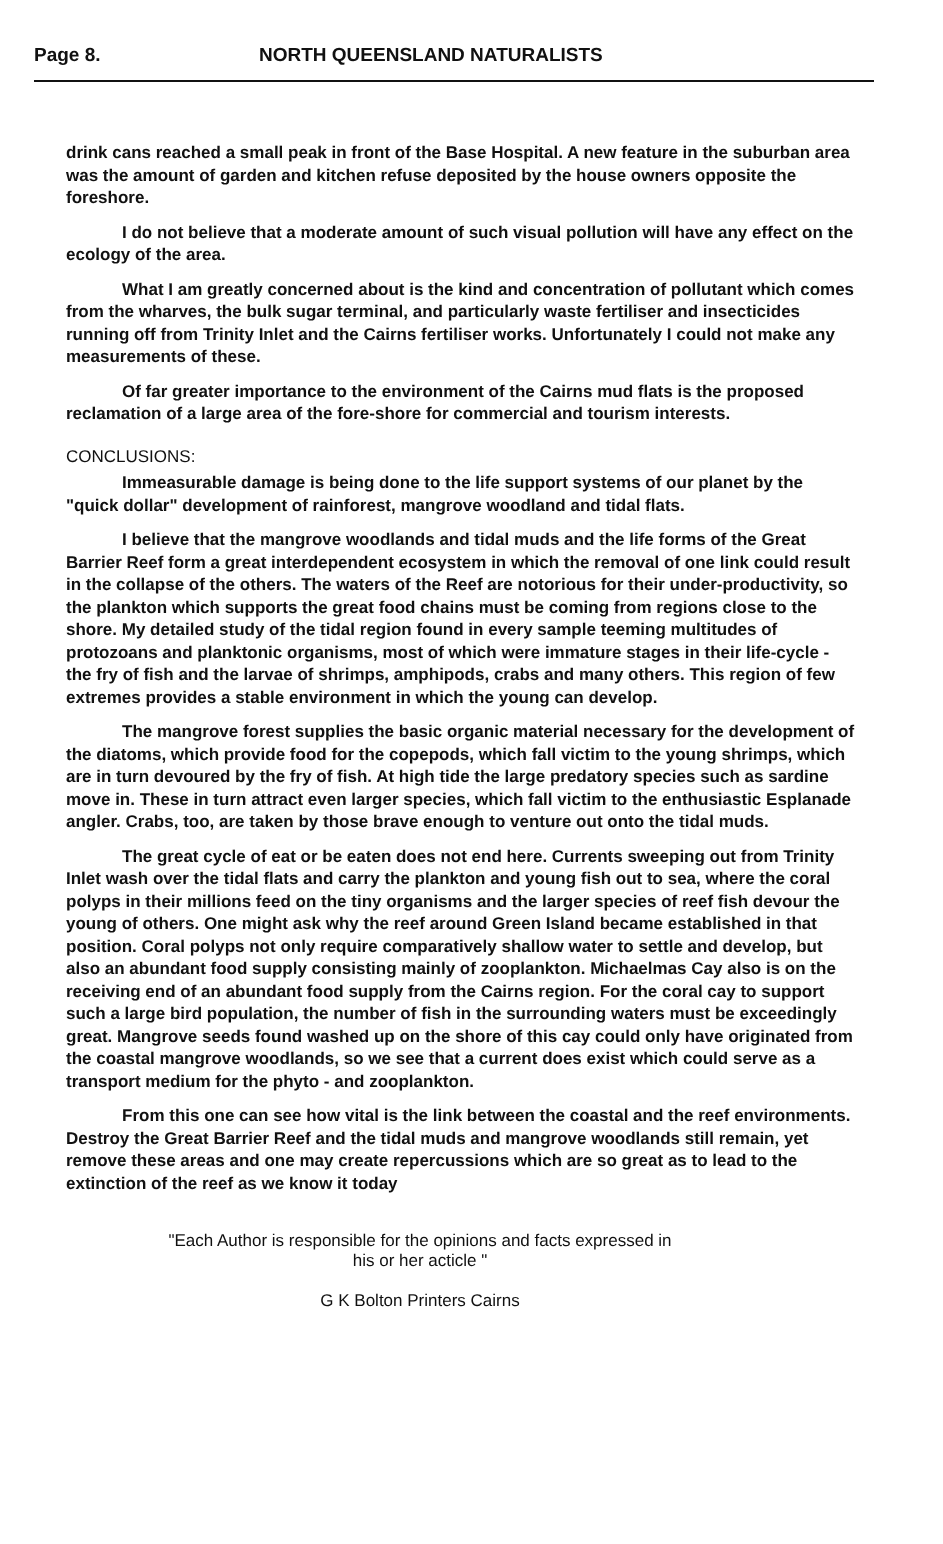Page 8. NORTH QUEENSLAND NATURALISTS
drink cans reached a small peak in front of the Base Hospital. A new feature in the suburban area was the amount of garden and kitchen refuse deposited by the house owners opposite the foreshore.
I do not believe that a moderate amount of such visual pollution will have any effect on the ecology of the area.
What I am greatly concerned about is the kind and concentration of pollutant which comes from the wharves, the bulk sugar terminal, and particularly waste fertiliser and insecticides running off from Trinity Inlet and the Cairns fertiliser works. Unfortunately I could not make any measurements of these.
Of far greater importance to the environment of the Cairns mud flats is the proposed reclamation of a large area of the fore-shore for commercial and tourism interests.
CONCLUSIONS:
Immeasurable damage is being done to the life support systems of our planet by the "quick dollar" development of rainforest, mangrove woodland and tidal flats.
I believe that the mangrove woodlands and tidal muds and the life forms of the Great Barrier Reef form a great interdependent ecosystem in which the removal of one link could result in the collapse of the others. The waters of the Reef are notorious for their under-productivity, so the plankton which supports the great food chains must be coming from regions close to the shore. My detailed study of the tidal region found in every sample teeming multitudes of protozoans and planktonic organisms, most of which were immature stages in their life-cycle - the fry of fish and the larvae of shrimps, amphipods, crabs and many others. This region of few extremes provides a stable environment in which the young can develop.
The mangrove forest supplies the basic organic material necessary for the development of the diatoms, which provide food for the copepods, which fall victim to the young shrimps, which are in turn devoured by the fry of fish. At high tide the large predatory species such as sardine move in. These in turn attract even larger species, which fall victim to the enthusiastic Esplanade angler. Crabs, too, are taken by those brave enough to venture out onto the tidal muds.
The great cycle of eat or be eaten does not end here. Currents sweeping out from Trinity Inlet wash over the tidal flats and carry the plankton and young fish out to sea, where the coral polyps in their millions feed on the tiny organisms and the larger species of reef fish devour the young of others. One might ask why the reef around Green Island became established in that position. Coral polyps not only require comparatively shallow water to settle and develop, but also an abundant food supply consisting mainly of zooplankton. Michaelmas Cay also is on the receiving end of an abundant food supply from the Cairns region. For the coral cay to support such a large bird population, the number of fish in the surrounding waters must be exceedingly great. Mangrove seeds found washed up on the shore of this cay could only have originated from the coastal mangrove woodlands, so we see that a current does exist which could serve as a transport medium for the phyto - and zooplankton.
From this one can see how vital is the link between the coastal and the reef environments. Destroy the Great Barrier Reef and the tidal muds and mangrove woodlands still remain, yet remove these areas and one may create repercussions which are so great as to lead to the extinction of the reef as we know it today
"Each Author is responsible for the opinions and facts expressed in
his or her acticle "
G K Bolton Printers Cairns